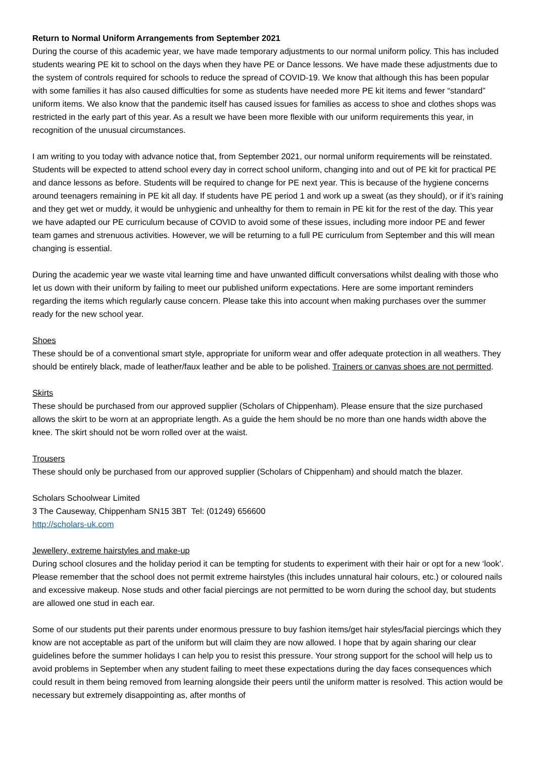Return to Normal Uniform Arrangements from September 2021
During the course of this academic year, we have made temporary adjustments to our normal uniform policy. This has included students wearing PE kit to school on the days when they have PE or Dance lessons. We have made these adjustments due to the system of controls required for schools to reduce the spread of COVID-19. We know that although this has been popular with some families it has also caused difficulties for some as students have needed more PE kit items and fewer “standard” uniform items. We also know that the pandemic itself has caused issues for families as access to shoe and clothes shops was restricted in the early part of this year. As a result we have been more flexible with our uniform requirements this year, in recognition of the unusual circumstances.
I am writing to you today with advance notice that, from September 2021, our normal uniform requirements will be reinstated. Students will be expected to attend school every day in correct school uniform, changing into and out of PE kit for practical PE and dance lessons as before. Students will be required to change for PE next year. This is because of the hygiene concerns around teenagers remaining in PE kit all day. If students have PE period 1 and work up a sweat (as they should), or if it’s raining and they get wet or muddy, it would be unhygienic and unhealthy for them to remain in PE kit for the rest of the day. This year we have adapted our PE curriculum because of COVID to avoid some of these issues, including more indoor PE and fewer team games and strenuous activities. However, we will be returning to a full PE curriculum from September and this will mean changing is essential.
During the academic year we waste vital learning time and have unwanted difficult conversations whilst dealing with those who let us down with their uniform by failing to meet our published uniform expectations. Here are some important reminders regarding the items which regularly cause concern. Please take this into account when making purchases over the summer ready for the new school year.
Shoes
These should be of a conventional smart style, appropriate for uniform wear and offer adequate protection in all weathers. They should be entirely black, made of leather/faux leather and be able to be polished. Trainers or canvas shoes are not permitted.
Skirts
These should be purchased from our approved supplier (Scholars of Chippenham). Please ensure that the size purchased allows the skirt to be worn at an appropriate length. As a guide the hem should be no more than one hands width above the knee. The skirt should not be worn rolled over at the waist.
Trousers
These should only be purchased from our approved supplier (Scholars of Chippenham) and should match the blazer.
Scholars Schoolwear Limited
3 The Causeway, Chippenham SN15 3BT Tel: (01249) 656600
http://scholars-uk.com
Jewellery, extreme hairstyles and make-up
During school closures and the holiday period it can be tempting for students to experiment with their hair or opt for a new ‘look’. Please remember that the school does not permit extreme hairstyles (this includes unnatural hair colours, etc.) or coloured nails and excessive makeup. Nose studs and other facial piercings are not permitted to be worn during the school day, but students are allowed one stud in each ear.
Some of our students put their parents under enormous pressure to buy fashion items/get hair styles/facial piercings which they know are not acceptable as part of the uniform but will claim they are now allowed. I hope that by again sharing our clear guidelines before the summer holidays I can help you to resist this pressure. Your strong support for the school will help us to avoid problems in September when any student failing to meet these expectations during the day faces consequences which could result in them being removed from learning alongside their peers until the uniform matter is resolved. This action would be necessary but extremely disappointing as, after months of